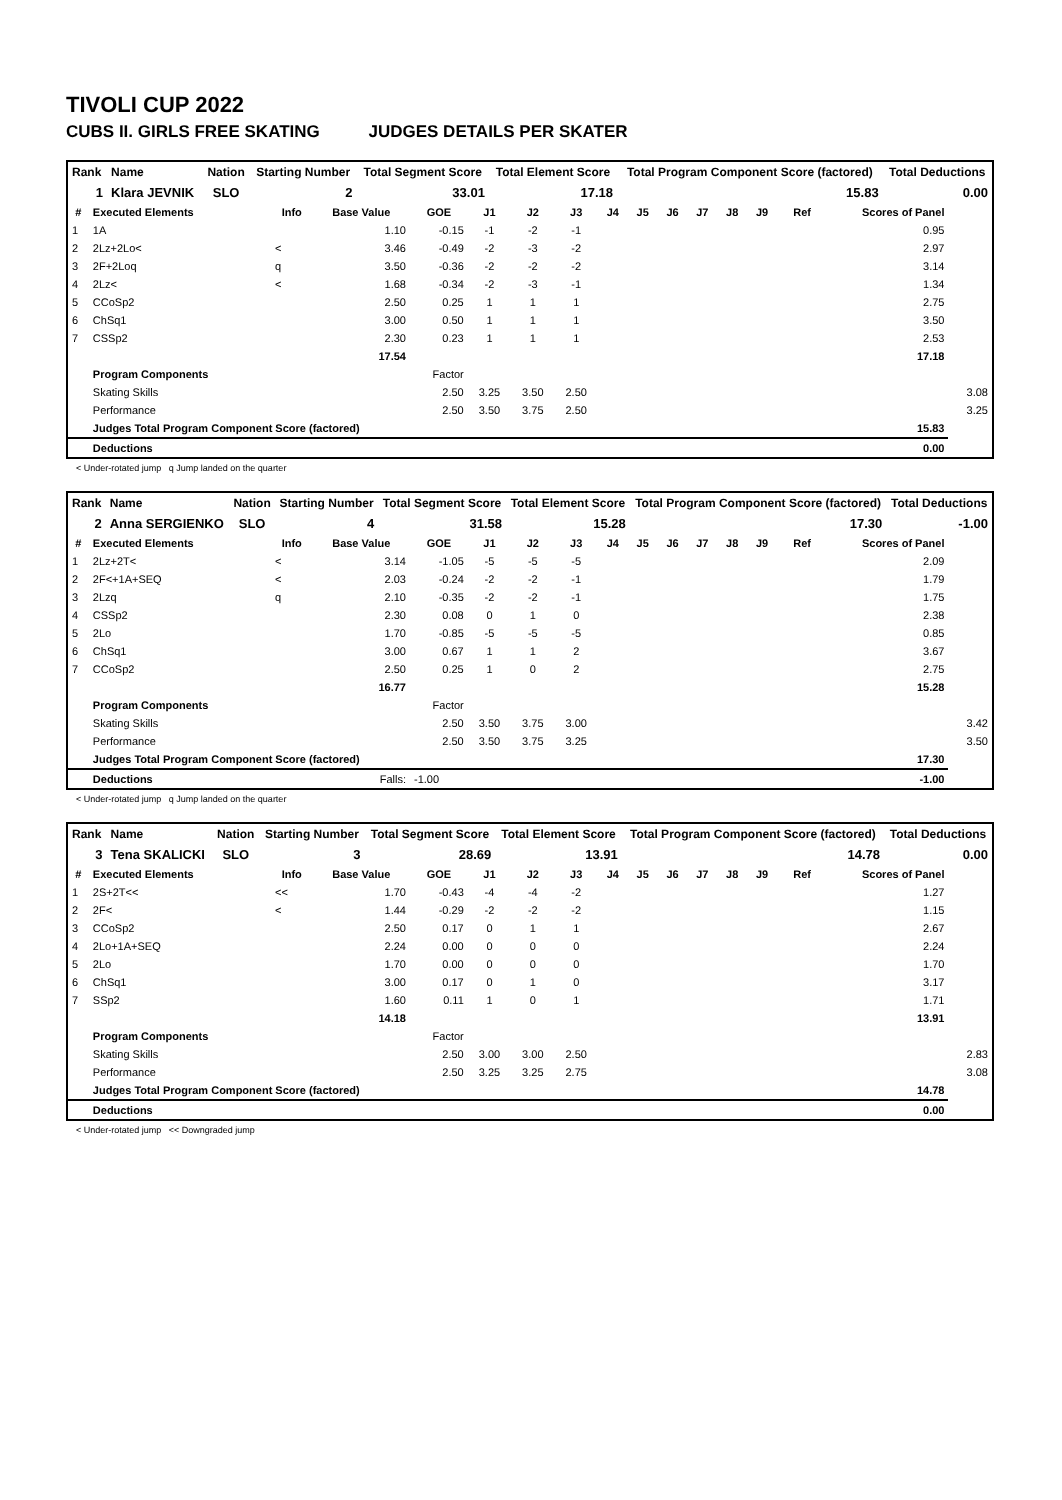TIVOLI CUP 2022
CUBS II. GIRLS FREE SKATING JUDGES DETAILS PER SKATER
| Rank | Name | Nation | Starting Number | Total Segment Score | Total Element Score | Total Program Component Score (factored) | Total Deductions |
| --- | --- | --- | --- | --- | --- | --- | --- |
| 1 | Klara JEVNIK | SLO | 2 | 33.01 | 17.18 | 15.83 | 0.00 |
| # | Executed Elements | Info | Base Value | GOE | J1 | J2 | J3 | J4 | J5 | J6 | J7 | J8 | J9 | Ref | Scores of Panel | |
| --- | --- | --- | --- | --- | --- | --- | --- | --- | --- | --- | --- | --- | --- | --- | --- | --- |
| 1 | 1A | | 1.10 | -0.15 | -1 | -2 | -1 | | | | | | | | 0.95 | |
| 2 | 2Lz+2Lo< | < | 3.46 | -0.49 | -2 | -3 | -2 | | | | | | | | 2.97 | |
| 3 | 2F+2Loq | q | 3.50 | -0.36 | -2 | -2 | -2 | | | | | | | | 3.14 | |
| 4 | 2Lz< | < | 1.68 | -0.34 | -2 | -3 | -1 | | | | | | | | 1.34 | |
| 5 | CCoSp2 | | 2.50 | 0.25 | 1 | 1 | 1 | | | | | | | | 2.75 | |
| 6 | ChSq1 | | 3.00 | 0.50 | 1 | 1 | 1 | | | | | | | | 3.50 | |
| 7 | CSSp2 | | 2.30 | 0.23 | 1 | 1 | 1 | | | | | | | | 2.53 | |
| | | | 17.54 | | | | | | | | | | | | 17.18 | |
| | Program Components | | | Factor | | | | | | | | | | | | |
| | Skating Skills | | | 2.50 | 3.25 | 3.50 | 2.50 | | | | | | | | | 3.08 |
| | Performance | | | 2.50 | 3.50 | 3.75 | 2.50 | | | | | | | | | 3.25 |
| | Judges Total Program Component Score (factored) | | | | | | | | | | | | | | 15.83 | |
| | Deductions | | | | | | | | | | | | | | 0.00 | |
< Under-rotated jump q Jump landed on the quarter
| Rank | Name | Nation | Starting Number | Total Segment Score | Total Element Score | Total Program Component Score (factored) | Total Deductions |
| --- | --- | --- | --- | --- | --- | --- | --- |
| 2 | Anna SERGIENKO | SLO | 4 | 31.58 | 15.28 | 17.30 | -1.00 |
| # | Executed Elements | Info | Base Value | GOE | J1 | J2 | J3 | J4 | J5 | J6 | J7 | J8 | J9 | Ref | Scores of Panel | |
| --- | --- | --- | --- | --- | --- | --- | --- | --- | --- | --- | --- | --- | --- | --- | --- | --- |
| 1 | 2Lz+2T< | < | 3.14 | -1.05 | -5 | -5 | -5 | | | | | | | | 2.09 | |
| 2 | 2F<+1A+SEQ | < | 2.03 | -0.24 | -2 | -2 | -1 | | | | | | | | 1.79 | |
| 3 | 2Lzq | q | 2.10 | -0.35 | -2 | -2 | -1 | | | | | | | | 1.75 | |
| 4 | CSSp2 | | 2.30 | 0.08 | 0 | 1 | 0 | | | | | | | | 2.38 | |
| 5 | 2Lo | | 1.70 | -0.85 | -5 | -5 | -5 | | | | | | | | 0.85 | |
| 6 | ChSq1 | | 3.00 | 0.67 | 1 | 1 | 2 | | | | | | | | 3.67 | |
| 7 | CCoSp2 | | 2.50 | 0.25 | 1 | 0 | 2 | | | | | | | | 2.75 | |
| | | | 16.77 | | | | | | | | | | | | 15.28 | |
| | Program Components | | | Factor | | | | | | | | | | | | |
| | Skating Skills | | | 2.50 | 3.50 | 3.75 | 3.00 | | | | | | | | | 3.42 |
| | Performance | | | 2.50 | 3.50 | 3.75 | 3.25 | | | | | | | | | 3.50 |
| | Judges Total Program Component Score (factored) | | | | | | | | | | | | | | 17.30 | |
| | Deductions | | Falls: | -1.00 | | | | | | | | | | | -1.00 | |
< Under-rotated jump q Jump landed on the quarter
| Rank | Name | Nation | Starting Number | Total Segment Score | Total Element Score | Total Program Component Score (factored) | Total Deductions |
| --- | --- | --- | --- | --- | --- | --- | --- |
| 3 | Tena SKALICKI | SLO | 3 | 28.69 | 13.91 | 14.78 | 0.00 |
| # | Executed Elements | Info | Base Value | GOE | J1 | J2 | J3 | J4 | J5 | J6 | J7 | J8 | J9 | Ref | Scores of Panel | |
| --- | --- | --- | --- | --- | --- | --- | --- | --- | --- | --- | --- | --- | --- | --- | --- | --- |
| 1 | 2S+2T<< | << | 1.70 | -0.43 | -4 | -4 | -2 | | | | | | | | 1.27 | |
| 2 | 2F< | < | 1.44 | -0.29 | -2 | -2 | -2 | | | | | | | | 1.15 | |
| 3 | CCoSp2 | | 2.50 | 0.17 | 0 | 1 | 1 | | | | | | | | 2.67 | |
| 4 | 2Lo+1A+SEQ | | 2.24 | 0.00 | 0 | 0 | 0 | | | | | | | | 2.24 | |
| 5 | 2Lo | | 1.70 | 0.00 | 0 | 0 | 0 | | | | | | | | 1.70 | |
| 6 | ChSq1 | | 3.00 | 0.17 | 0 | 1 | 0 | | | | | | | | 3.17 | |
| 7 | SSp2 | | 1.60 | 0.11 | 1 | 0 | 1 | | | | | | | | 1.71 | |
| | | | 14.18 | | | | | | | | | | | | 13.91 | |
| | Program Components | | | Factor | | | | | | | | | | | | |
| | Skating Skills | | | 2.50 | 3.00 | 3.00 | 2.50 | | | | | | | | | 2.83 |
| | Performance | | | 2.50 | 3.25 | 3.25 | 2.75 | | | | | | | | | 3.08 |
| | Judges Total Program Component Score (factored) | | | | | | | | | | | | | | 14.78 | |
| | Deductions | | | | | | | | | | | | | | 0.00 | |
< Under-rotated jump << Downgraded jump